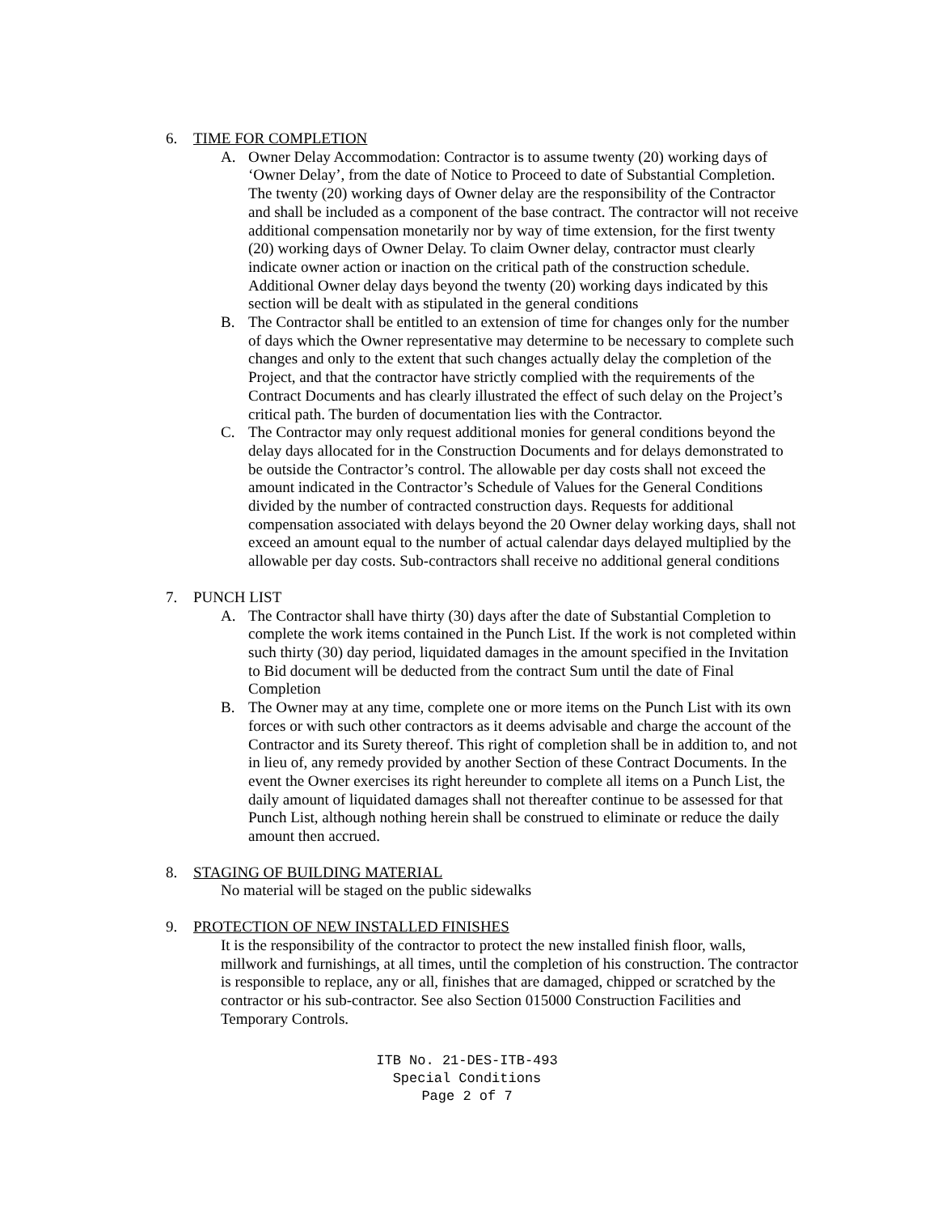6. TIME FOR COMPLETION
A. Owner Delay Accommodation: Contractor is to assume twenty (20) working days of ‘Owner Delay’, from the date of Notice to Proceed to date of Substantial Completion. The twenty (20) working days of Owner delay are the responsibility of the Contractor and shall be included as a component of the base contract. The contractor will not receive additional compensation monetarily nor by way of time extension, for the first twenty (20) working days of Owner Delay. To claim Owner delay, contractor must clearly indicate owner action or inaction on the critical path of the construction schedule. Additional Owner delay days beyond the twenty (20) working days indicated by this section will be dealt with as stipulated in the general conditions
B. The Contractor shall be entitled to an extension of time for changes only for the number of days which the Owner representative may determine to be necessary to complete such changes and only to the extent that such changes actually delay the completion of the Project, and that the contractor have strictly complied with the requirements of the Contract Documents and has clearly illustrated the effect of such delay on the Project’s critical path. The burden of documentation lies with the Contractor.
C. The Contractor may only request additional monies for general conditions beyond the delay days allocated for in the Construction Documents and for delays demonstrated to be outside the Contractor’s control. The allowable per day costs shall not exceed the amount indicated in the Contractor’s Schedule of Values for the General Conditions divided by the number of contracted construction days. Requests for additional compensation associated with delays beyond the 20 Owner delay working days, shall not exceed an amount equal to the number of actual calendar days delayed multiplied by the allowable per day costs. Sub-contractors shall receive no additional general conditions
7. PUNCH LIST
A. The Contractor shall have thirty (30) days after the date of Substantial Completion to complete the work items contained in the Punch List. If the work is not completed within such thirty (30) day period, liquidated damages in the amount specified in the Invitation to Bid document will be deducted from the contract Sum until the date of Final Completion
B. The Owner may at any time, complete one or more items on the Punch List with its own forces or with such other contractors as it deems advisable and charge the account of the Contractor and its Surety thereof. This right of completion shall be in addition to, and not in lieu of, any remedy provided by another Section of these Contract Documents. In the event the Owner exercises its right hereunder to complete all items on a Punch List, the daily amount of liquidated damages shall not thereafter continue to be assessed for that Punch List, although nothing herein shall be construed to eliminate or reduce the daily amount then accrued.
8. STAGING OF BUILDING MATERIAL
No material will be staged on the public sidewalks
9. PROTECTION OF NEW INSTALLED FINISHES
It is the responsibility of the contractor to protect the new installed finish floor, walls, millwork and furnishings, at all times, until the completion of his construction. The contractor is responsible to replace, any or all, finishes that are damaged, chipped or scratched by the contractor or his sub-contractor. See also Section 015000 Construction Facilities and Temporary Controls.
ITB No. 21-DES-ITB-493
Special Conditions
Page 2 of 7